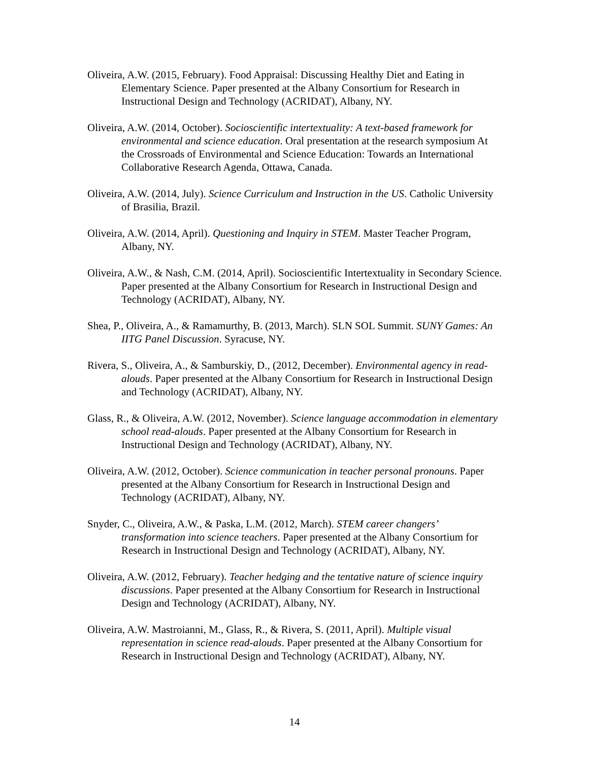Oliveira, A.W. (2015, February). Food Appraisal: Discussing Healthy Diet and Eating in Elementary Science. Paper presented at the Albany Consortium for Research in Instructional Design and Technology (ACRIDAT), Albany, NY.
Oliveira, A.W. (2014, October). Socioscientific intertextuality: A text-based framework for environmental and science education. Oral presentation at the research symposium At the Crossroads of Environmental and Science Education: Towards an International Collaborative Research Agenda, Ottawa, Canada.
Oliveira, A.W. (2014, July). Science Curriculum and Instruction in the US. Catholic University of Brasilia, Brazil.
Oliveira, A.W. (2014, April). Questioning and Inquiry in STEM. Master Teacher Program, Albany, NY.
Oliveira, A.W., & Nash, C.M. (2014, April). Socioscientific Intertextuality in Secondary Science. Paper presented at the Albany Consortium for Research in Instructional Design and Technology (ACRIDAT), Albany, NY.
Shea, P., Oliveira, A., & Ramamurthy, B. (2013, March). SLN SOL Summit. SUNY Games: An IITG Panel Discussion. Syracuse, NY.
Rivera, S., Oliveira, A., & Samburskiy, D., (2012, December). Environmental agency in read-alouds. Paper presented at the Albany Consortium for Research in Instructional Design and Technology (ACRIDAT), Albany, NY.
Glass, R., & Oliveira, A.W. (2012, November). Science language accommodation in elementary school read-alouds. Paper presented at the Albany Consortium for Research in Instructional Design and Technology (ACRIDAT), Albany, NY.
Oliveira, A.W. (2012, October). Science communication in teacher personal pronouns. Paper presented at the Albany Consortium for Research in Instructional Design and Technology (ACRIDAT), Albany, NY.
Snyder, C., Oliveira, A.W., & Paska, L.M. (2012, March). STEM career changers’ transformation into science teachers. Paper presented at the Albany Consortium for Research in Instructional Design and Technology (ACRIDAT), Albany, NY.
Oliveira, A.W. (2012, February). Teacher hedging and the tentative nature of science inquiry discussions. Paper presented at the Albany Consortium for Research in Instructional Design and Technology (ACRIDAT), Albany, NY.
Oliveira, A.W. Mastroianni, M., Glass, R., & Rivera, S. (2011, April). Multiple visual representation in science read-alouds. Paper presented at the Albany Consortium for Research in Instructional Design and Technology (ACRIDAT), Albany, NY.
14